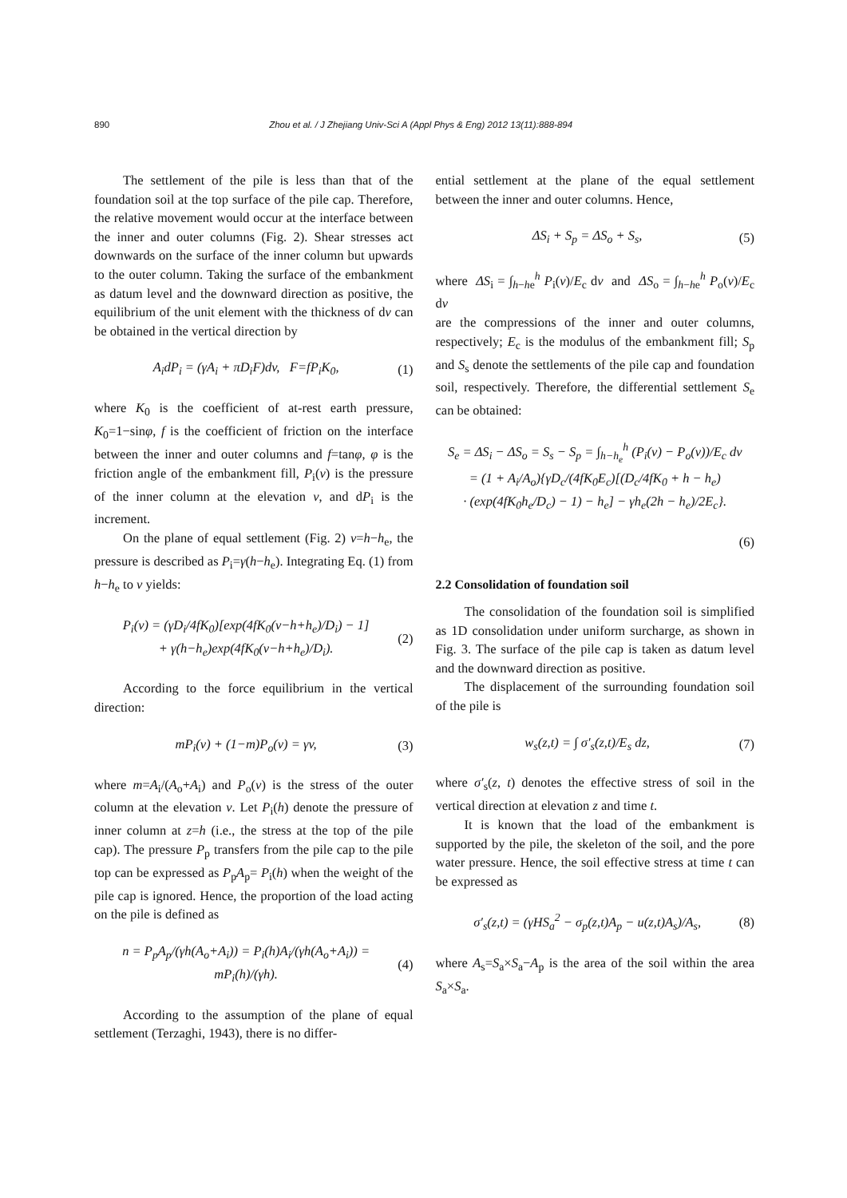890 Zhou et al. / J Zhejiang Univ-Sci A (Appl Phys & Eng) 2012 13(11):888-894
The settlement of the pile is less than that of the foundation soil at the top surface of the pile cap. Therefore, the relative movement would occur at the interface between the inner and outer columns (Fig. 2). Shear stresses act downwards on the surface of the inner column but upwards to the outer column. Taking the surface of the embankment as datum level and the downward direction as positive, the equilibrium of the unit element with the thickness of dv can be obtained in the vertical direction by
A<sub>i</sub>dP<sub>i</sub> = (γA<sub>i</sub> + πD<sub>i</sub>F)dv, F=fP<sub>i</sub>K<sub>0</sub>, (1)
where K<sub>0</sub> is the coefficient of at-rest earth pressure, K<sub>0</sub>=1−sinφ, f is the coefficient of friction on the interface between the inner and outer columns and f=tanφ, φ is the friction angle of the embankment fill, P<sub>i</sub>(v) is the pressure of the inner column at the elevation v, and dP<sub>i</sub> is the increment.
On the plane of equal settlement (Fig. 2) v=h−h<sub>e</sub>, the pressure is described as P<sub>i</sub>=γ(h−h<sub>e</sub>). Integrating Eq. (1) from h−h<sub>e</sub> to v yields:
P<sub>i</sub>(v) = (γD<sub>i</sub>/4fK<sub>0</sub>)[exp(4fK<sub>0</sub>(v−h+h<sub>e</sub>)/D<sub>i</sub>) − 1]
+ γ(h−h<sub>e</sub>)exp(4fK<sub>0</sub>(v−h+h<sub>e</sub>)/D<sub>i</sub>). (2)
According to the force equilibrium in the vertical direction:
mP<sub>i</sub>(v) + (1−m)P<sub>o</sub>(v) = γv, (3)
where m=A<sub>i</sub>/(A<sub>o</sub>+A<sub>i</sub>) and P<sub>o</sub>(v) is the stress of the outer column at the elevation v. Let P<sub>i</sub>(h) denote the pressure of inner column at z=h (i.e., the stress at the top of the pile cap). The pressure P<sub>p</sub> transfers from the pile cap to the pile top can be expressed as P<sub>p</sub>A<sub>p</sub>= P<sub>i</sub>(h) when the weight of the pile cap is ignored. Hence, the proportion of the load acting on the pile is defined as
n = P<sub>p</sub>A<sub>p</sub>/(γh(A<sub>o</sub>+A<sub>i</sub>)) = P<sub>i</sub>(h)A<sub>i</sub>/(γh(A<sub>o</sub>+A<sub>i</sub>)) = mP<sub>i</sub>(h)/(γh). (4)
According to the assumption of the plane of equal settlement (Terzaghi, 1943), there is no differ-
ential settlement at the plane of the equal settlement between the inner and outer columns. Hence,
ΔS<sub>i</sub> + S<sub>p</sub> = ΔS<sub>o</sub> + S<sub>s</sub>, (5)
where ΔS<sub>i</sub> = ∫<sub>h−he</sub><sup>h</sup> P<sub>i</sub>(v)/E<sub>c</sub> dv and ΔS<sub>o</sub> = ∫<sub>h−he</sub><sup>h</sup> P<sub>o</sub>(v)/E<sub>c</sub> dv
are the compressions of the inner and outer columns, respectively; E<sub>c</sub> is the modulus of the embankment fill; S<sub>p</sub> and S<sub>s</sub> denote the settlements of the pile cap and foundation soil, respectively. Therefore, the differential settlement S<sub>e</sub> can be obtained:
S<sub>e</sub> = ΔS<sub>i</sub> − ΔS<sub>o</sub> = S<sub>s</sub> − S<sub>p</sub> = ∫<sub>h−h<sub>e</sub></sub><sup>h</sup> (P<sub>i</sub>(v) − P<sub>o</sub>(v))/E<sub>c</sub> dv
= (1 + A<sub>i</sub>/A<sub>o</sub>){γD<sub>c</sub>/(4fK<sub>0</sub>E<sub>c</sub>)[(D<sub>c</sub>/4fK<sub>0</sub> + h − h<sub>e</sub>)
· (exp(4fK<sub>0</sub>h<sub>e</sub>/D<sub>c</sub>) − 1) − h<sub>e</sub>] − γh<sub>e</sub>(2h − h<sub>e</sub>)/2E<sub>c</sub>}.
(6)
2.2 Consolidation of foundation soil
The consolidation of the foundation soil is simplified as 1D consolidation under uniform surcharge, as shown in Fig. 3. The surface of the pile cap is taken as datum level and the downward direction as positive.
The displacement of the surrounding foundation soil of the pile is
w<sub>s</sub>(z,t) = ∫ σ′<sub>s</sub>(z,t)/E<sub>s</sub> dz, (7)
where σ′<sub>s</sub>(z, t) denotes the effective stress of soil in the vertical direction at elevation z and time t.
It is known that the load of the embankment is supported by the pile, the skeleton of the soil, and the pore water pressure. Hence, the soil effective stress at time t can be expressed as
σ′<sub>s</sub>(z,t) = (γHS<sub>a</sub><sup>2</sup> − σ<sub>p</sub>(z,t)A<sub>p</sub> − u(z,t)A<sub>s</sub>)/A<sub>s</sub>, (8)
where A<sub>s</sub>=S<sub>a</sub>×S<sub>a</sub>−A<sub>p</sub> is the area of the soil within the area S<sub>a</sub>×S<sub>a</sub>.